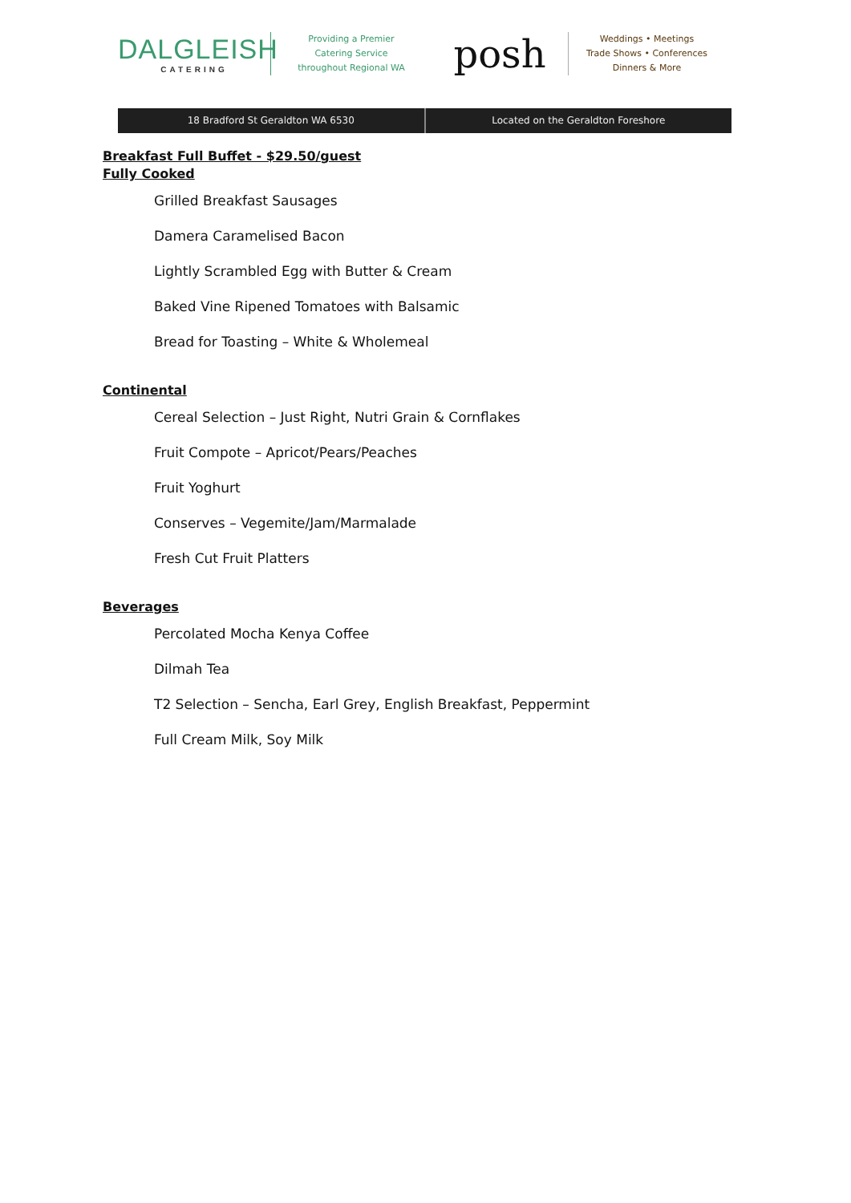DALGLEISH
CATERING
Providing a Premier
Catering Service
throughout Regional WA
posh
Weddings • Meetings
Trade Shows • Conferences
Dinners & More
18 Bradford St Geraldton WA 6530
Located on the Geraldton Foreshore
Breakfast Full Buffet - $29.50/guest
Fully Cooked
Grilled Breakfast Sausages
Damera Caramelised Bacon
Lightly Scrambled Egg with Butter & Cream
Baked Vine Ripened Tomatoes with Balsamic
Bread for Toasting – White & Wholemeal
Continental
Cereal Selection – Just Right, Nutri Grain & Cornflakes
Fruit Compote – Apricot/Pears/Peaches
Fruit Yoghurt
Conserves – Vegemite/Jam/Marmalade
Fresh Cut Fruit Platters
Beverages
Percolated Mocha Kenya Coffee
Dilmah Tea
T2 Selection – Sencha, Earl Grey, English Breakfast, Peppermint
Full Cream Milk, Soy Milk